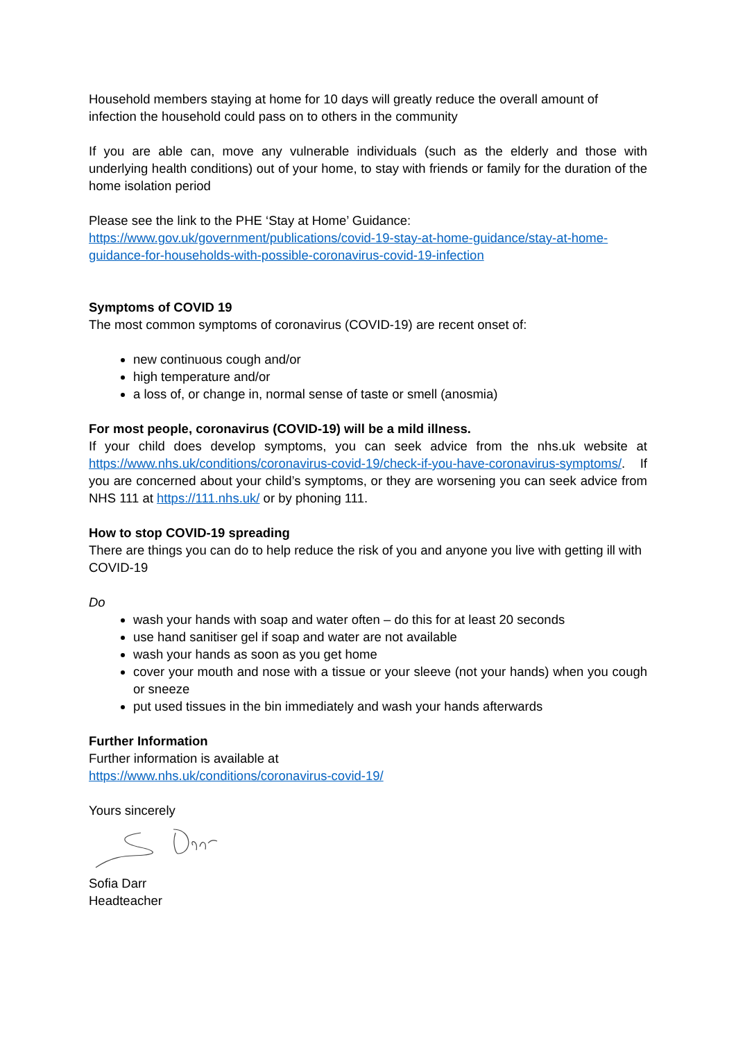Household members staying at home for 10 days will greatly reduce the overall amount of infection the household could pass on to others in the community
If you are able can, move any vulnerable individuals (such as the elderly and those with underlying health conditions) out of your home, to stay with friends or family for the duration of the home isolation period
Please see the link to the PHE ‘Stay at Home’ Guidance:
https://www.gov.uk/government/publications/covid-19-stay-at-home-guidance/stay-at-home-guidance-for-households-with-possible-coronavirus-covid-19-infection
Symptoms of COVID 19
The most common symptoms of coronavirus (COVID-19) are recent onset of:
new continuous cough and/or
high temperature and/or
a loss of, or change in, normal sense of taste or smell (anosmia)
For most people, coronavirus (COVID-19) will be a mild illness.
If your child does develop symptoms, you can seek advice from the nhs.uk website at https://www.nhs.uk/conditions/coronavirus-covid-19/check-if-you-have-coronavirus-symptoms/. If you are concerned about your child’s symptoms, or they are worsening you can seek advice from NHS 111 at https://111.nhs.uk/ or by phoning 111.
How to stop COVID-19 spreading
There are things you can do to help reduce the risk of you and anyone you live with getting ill with COVID-19
Do
wash your hands with soap and water often – do this for at least 20 seconds
use hand sanitiser gel if soap and water are not available
wash your hands as soon as you get home
cover your mouth and nose with a tissue or your sleeve (not your hands) when you cough or sneeze
put used tissues in the bin immediately and wash your hands afterwards
Further Information
Further information is available at
https://www.nhs.uk/conditions/coronavirus-covid-19/
Yours sincerely
Sofia Darr
Headteacher